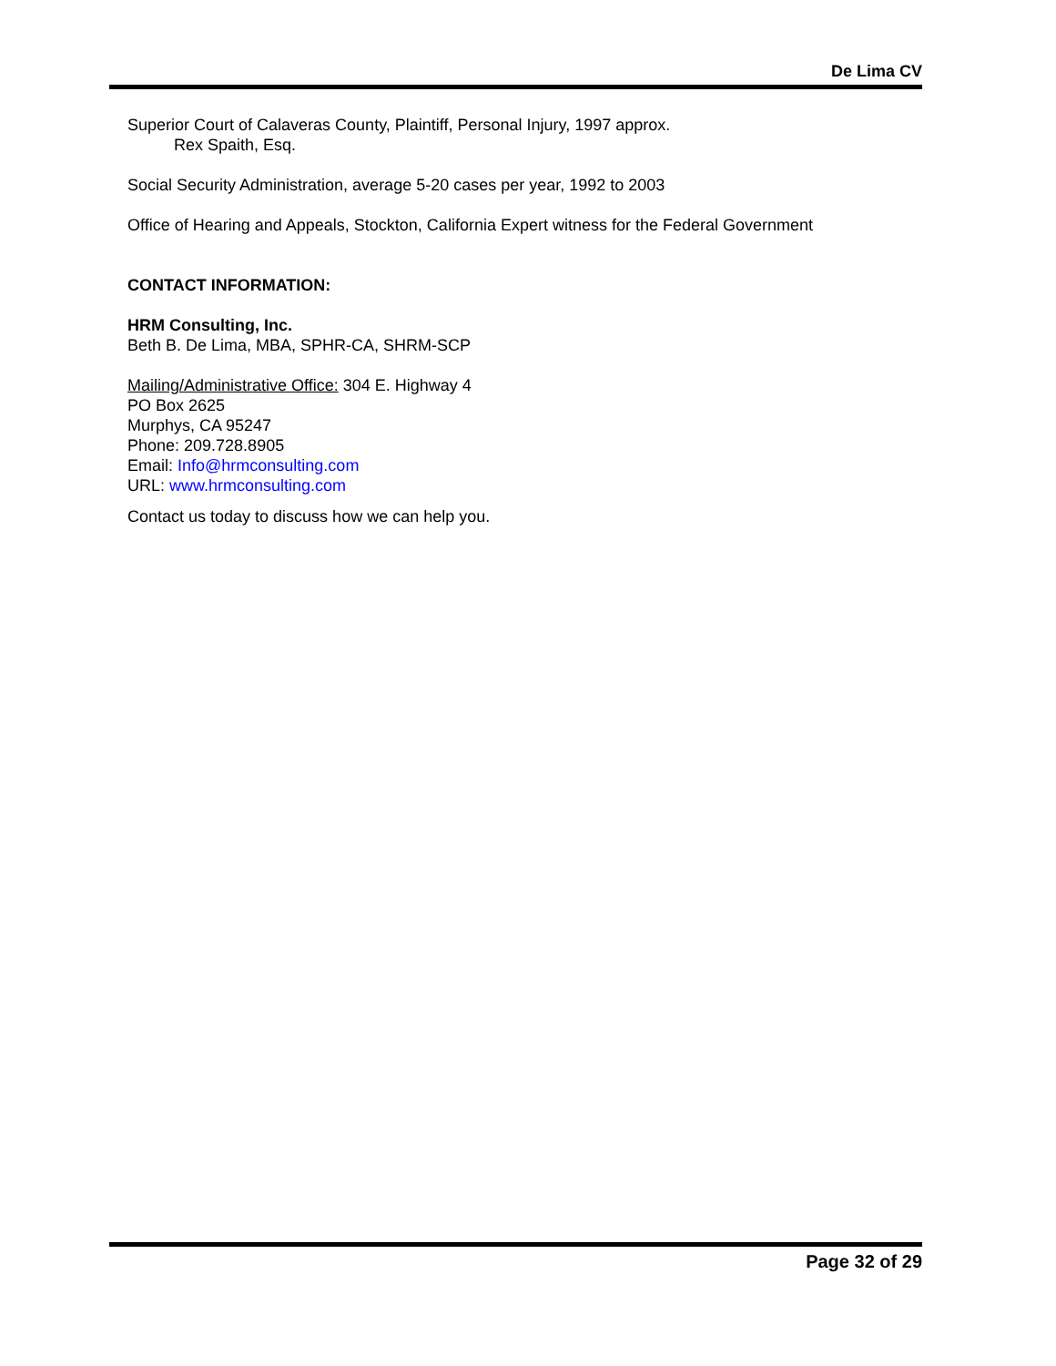De Lima CV
Superior Court of Calaveras County, Plaintiff, Personal Injury, 1997 approx.
Rex Spaith, Esq.
Social Security Administration, average 5-20 cases per year, 1992 to 2003
Office of Hearing and Appeals, Stockton, California Expert witness for the Federal Government
CONTACT INFORMATION:
HRM Consulting, Inc.
Beth B. De Lima, MBA, SPHR-CA, SHRM-SCP
Mailing/Administrative Office: 304 E. Highway 4
PO Box 2625
Murphys, CA 95247
Phone: 209.728.8905
Email: Info@hrmconsulting.com
URL: www.hrmconsulting.com
Contact us today to discuss how we can help you.
Page 32 of 29